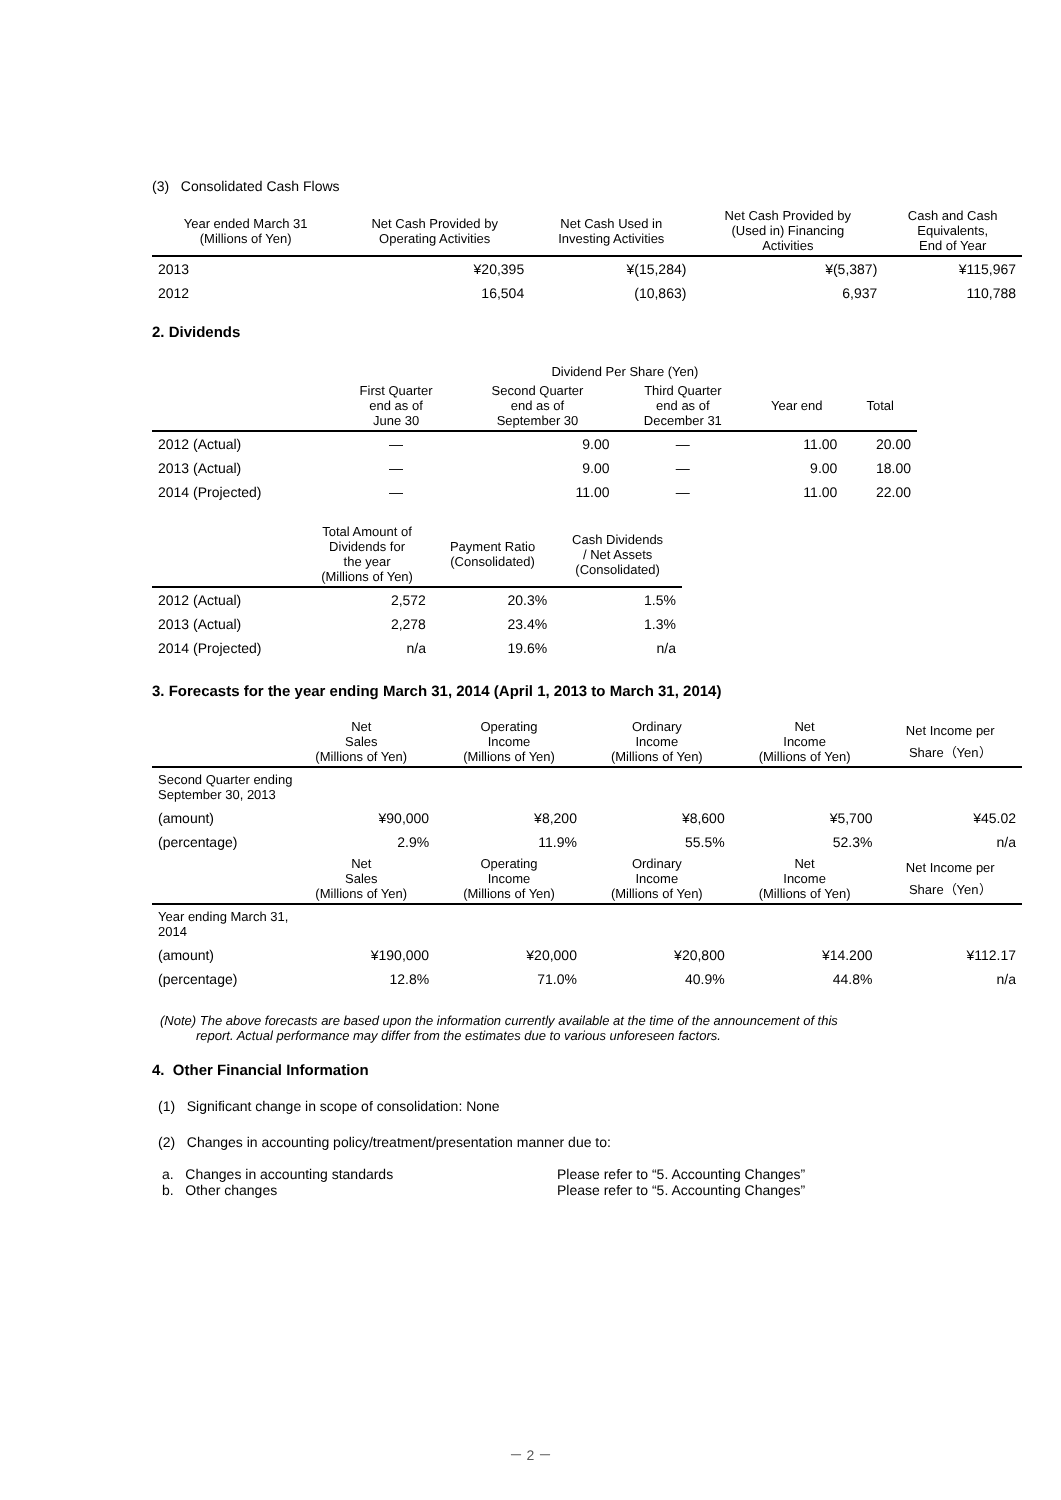(3) Consolidated Cash Flows
| Year ended March 31 (Millions of Yen) | Net Cash Provided by Operating Activities | Net Cash Used in Investing Activities | Net Cash Provided by (Used in) Financing Activities | Cash and Cash Equivalents, End of Year |
| --- | --- | --- | --- | --- |
| 2013 | ¥20,395 | ¥(15,284) | ¥(5,387) | ¥115,967 |
| 2012 | 16,504 | (10,863) | 6,937 | 110,788 |
2. Dividends
| | Dividend Per Share (Yen) | | | | |
| --- | --- | --- | --- | --- | --- |
| | First Quarter end as of June 30 | Second Quarter end as of September 30 | Third Quarter end as of December 31 | Year end | Total |
| 2012 (Actual) | — | 9.00 | — | 11.00 | 20.00 |
| 2013 (Actual) | — | 9.00 | — | 9.00 | 18.00 |
| 2014 (Projected) | — | 11.00 | — | 11.00 | 22.00 |
| | Total Amount of Dividends for the year (Millions of Yen) | Payment Ratio (Consolidated) | Cash Dividends / Net Assets (Consolidated) |
| --- | --- | --- | --- |
| 2012 (Actual) | 2,572 | 20.3% | 1.5% |
| 2013 (Actual) | 2,278 | 23.4% | 1.3% |
| 2014 (Projected) | n/a | 19.6% | n/a |
3. Forecasts for the year ending March 31, 2014 (April 1, 2013 to March 31, 2014)
| | Net Sales (Millions of Yen) | Operating Income (Millions of Yen) | Ordinary Income (Millions of Yen) | Net Income (Millions of Yen) | Net Income per Share（Yen） |
| --- | --- | --- | --- | --- | --- |
| Second Quarter ending September 30, 2013 | | | | | |
| (amount) | ¥90,000 | ¥8,200 | ¥8,600 | ¥5,700 | ¥45.02 |
| (percentage) | 2.9% | 11.9% | 55.5% | 52.3% | n/a |
| | Net Sales (Millions of Yen) | Operating Income (Millions of Yen) | Ordinary Income (Millions of Yen) | Net Income (Millions of Yen) | Net Income per Share（Yen） |
| Year ending March 31, 2014 | | | | | |
| (amount) | ¥190,000 | ¥20,000 | ¥20,800 | ¥14.200 | ¥112.17 |
| (percentage) | 12.8% | 71.0% | 40.9% | 44.8% | n/a |
(Note) The above forecasts are based upon the information currently available at the time of the announcement of this
report. Actual performance may differ from the estimates due to various unforeseen factors.
4. Other Financial Information
(1) Significant change in scope of consolidation: None
(2) Changes in accounting policy/treatment/presentation manner due to:
| a. Changes in accounting standards | Please refer to “5. Accounting Changes” |
| b. Other changes | Please refer to “5. Accounting Changes” |
－ 2 －